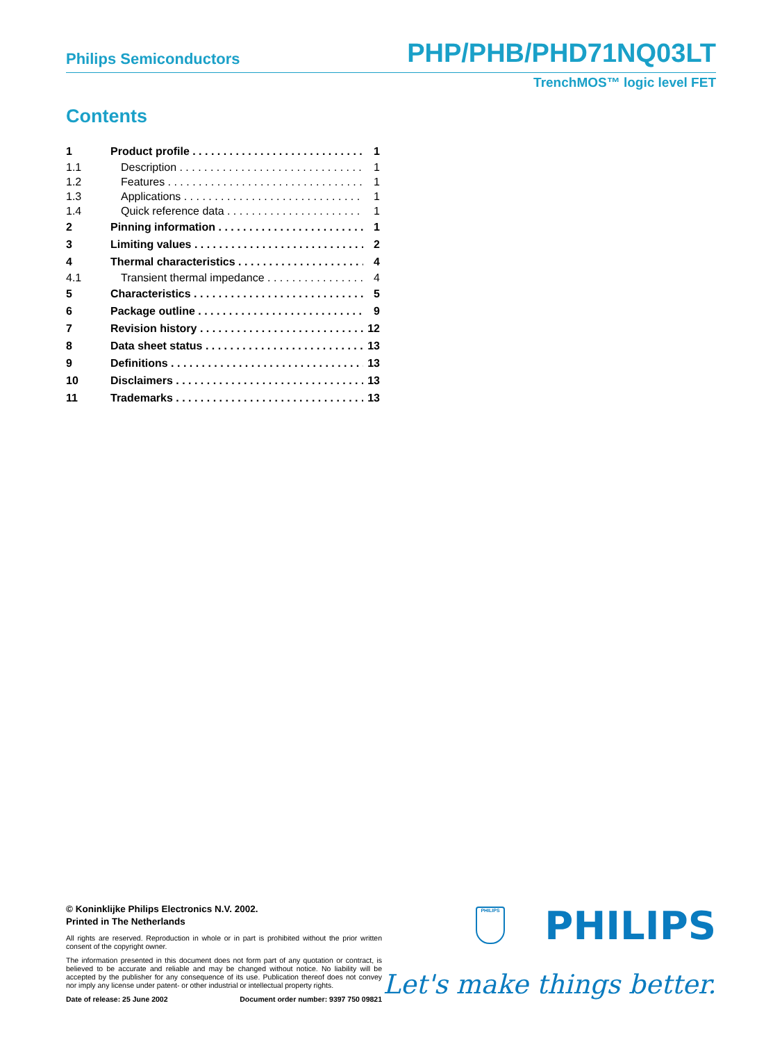Philips Semiconductors PHP/PHB/PHD71NQ03LT
TrenchMOS™ logic level FET
Contents
1 Product profile 1
1.1 Description 1
1.2 Features 1
1.3 Applications 1
1.4 Quick reference data 1
2 Pinning information 1
3 Limiting values 2
4 Thermal characteristics 4
4.1 Transient thermal impedance 4
5 Characteristics 5
6 Package outline 9
7 Revision history 12
8 Data sheet status 13
9 Definitions 13
10 Disclaimers 13
11 Trademarks 13
© Koninklijke Philips Electronics N.V. 2002.
Printed in The Netherlands
All rights are reserved. Reproduction in whole or in part is prohibited without the prior written consent of the copyright owner.
The information presented in this document does not form part of any quotation or contract, is believed to be accurate and reliable and may be changed without notice. No liability will be accepted by the publisher for any consequence of its use. Publication thereof does not convey nor imply any license under patent- or other industrial or intellectual property rights.
Date of release: 25 June 2002 Document order number: 9397 750 09821
PHILIPS PHILIPS
Let's make things better.